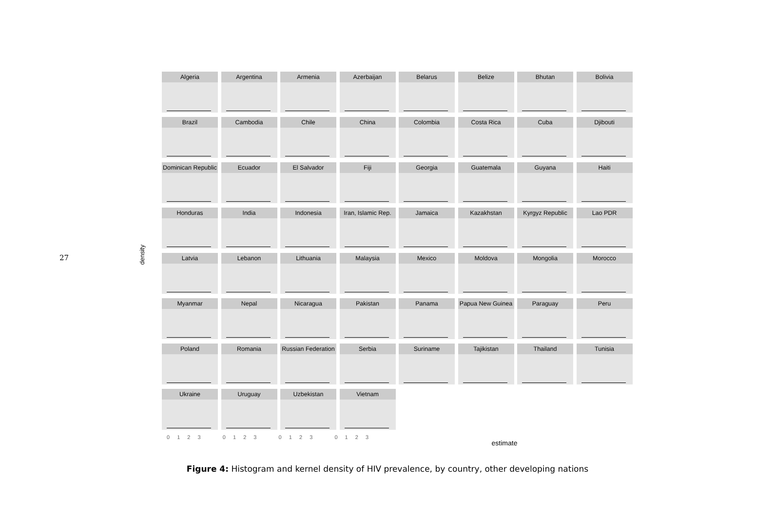27
density
Algeria
Argentina
Armenia
Azerbaijan
Belarus
Belize
Bhutan
Bolivia
Brazil
Cambodia
Chile
China
Colombia
Costa Rica
Cuba
Djibouti
Dominican Republic
Ecuador
El Salvador
Fiji
Georgia
Guatemala
Guyana
Haiti
Honduras
India
Indonesia
Iran, Islamic Rep.
Jamaica
Kazakhstan
Kyrgyz Republic
Lao PDR
Latvia
Lebanon
Lithuania
Malaysia
Mexico
Moldova
Mongolia
Morocco
Myanmar
Nepal
Nicaragua
Pakistan
Panama
Papua New Guinea
Paraguay
Peru
Poland
Romania
Russian Federation
Serbia
Suriname
Tajikistan
Thailand
Tunisia
Ukraine
Uruguay
Uzbekistan
Vietnam
0 1 2 3 0 1 2 3 0 1 2 3 0 1 2 3
estimate
Figure 4: Histogram and kernel density of HIV prevalence, by country, other developing nations